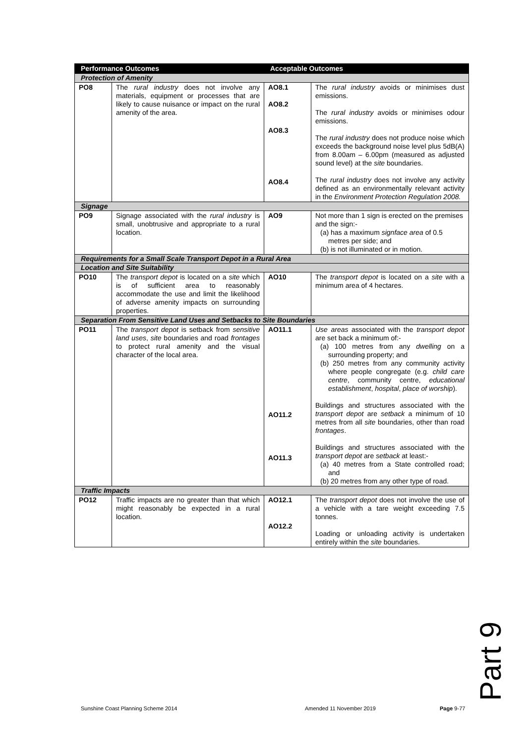| Performance Outcomes | | Acceptable Outcomes | |
| --- | --- | --- | --- |
| Protection of Amenity | | | |
| PO8 | The rural industry does not involve any materials, equipment or processes that are likely to cause nuisance or impact on the rural amenity of the area. | AO8.1 AO8.2 AO8.3 AO8.4 | The rural industry avoids or minimises dust emissions. The rural industry avoids or minimises odour emissions. The rural industry does not produce noise which exceeds the background noise level plus 5dB(A) from 8.00am – 6.00pm (measured as adjusted sound level) at the site boundaries. The rural industry does not involve any activity defined as an environmentally relevant activity in the Environment Protection Regulation 2008. |
| Signage | | | |
| PO9 | Signage associated with the rural industry is small, unobtrusive and appropriate to a rural location. | AO9 | Not more than 1 sign is erected on the premises and the sign:- (a) has a maximum signface area of 0.5 metres per side; and (b) is not illuminated or in motion. |
| Requirements for a Small Scale Transport Depot in a Rural Area | | | |
| Location and Site Suitability | | | |
| PO10 | The transport depot is located on a site which is of sufficient area to reasonably accommodate the use and limit the likelihood of adverse amenity impacts on surrounding properties. | AO10 | The transport depot is located on a site with a minimum area of 4 hectares. |
| Separation From Sensitive Land Uses and Setbacks to Site Boundaries | | | |
| PO11 | The transport depot is setback from sensitive land uses , site boundaries and road frontages to protect rural amenity and the visual character of the local area. | AO11.1 AO11.2 AO11.3 | Use areas associated with the transport depot are set back a minimum of:- (a) 100 metres from any dwelling on a surrounding property; and (b) 250 metres from any community activity where people congregate (e.g. child care centre , community centre, educational establishment , hospital , place of worship ). Buildings and structures associated with the transport depot are setback a minimum of 10 metres from all site boundaries, other than road frontages . Buildings and structures associated with the transport depot are setback at least:- (a) 40 metres from a State controlled road; and (b) 20 metres from any other type of road. |
| Traffic Impacts | | | |
| PO12 | Traffic impacts are no greater than that which might reasonably be expected in a rural location. | AO12.1 AO12.2 | The transport depot does not involve the use of a vehicle with a tare weight exceeding 7.5 tonnes. Loading or unloading activity is undertaken entirely within the site boundaries. |
Part 9
Sunshine Coast Planning Scheme 2014 Amended 11 November 2019 Page 9-77